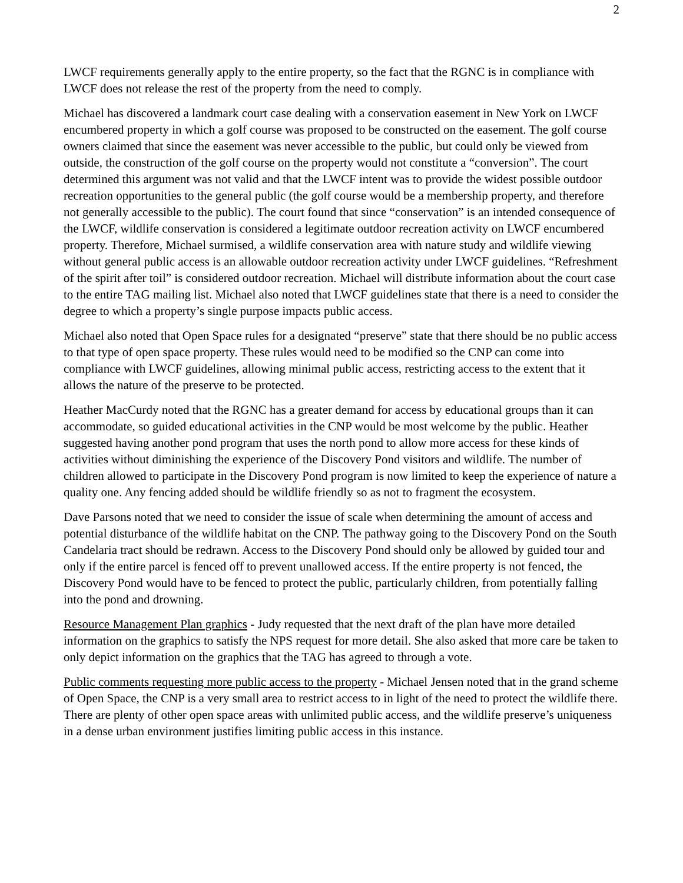2
LWCF requirements generally apply to the entire property, so the fact that the RGNC is in compliance with LWCF does not release the rest of the property from the need to comply.
Michael has discovered a landmark court case dealing with a conservation easement in New York on LWCF encumbered property in which a golf course was proposed to be constructed on the easement. The golf course owners claimed that since the easement was never accessible to the public, but could only be viewed from outside, the construction of the golf course on the property would not constitute a “conversion”. The court determined this argument was not valid and that the LWCF intent was to provide the widest possible outdoor recreation opportunities to the general public (the golf course would be a membership property, and therefore not generally accessible to the public). The court found that since “conservation” is an intended consequence of the LWCF, wildlife conservation is considered a legitimate outdoor recreation activity on LWCF encumbered property. Therefore, Michael surmised, a wildlife conservation area with nature study and wildlife viewing without general public access is an allowable outdoor recreation activity under LWCF guidelines. “Refreshment of the spirit after toil” is considered outdoor recreation. Michael will distribute information about the court case to the entire TAG mailing list. Michael also noted that LWCF guidelines state that there is a need to consider the degree to which a property’s single purpose impacts public access.
Michael also noted that Open Space rules for a designated “preserve” state that there should be no public access to that type of open space property. These rules would need to be modified so the CNP can come into compliance with LWCF guidelines, allowing minimal public access, restricting access to the extent that it allows the nature of the preserve to be protected.
Heather MacCurdy noted that the RGNC has a greater demand for access by educational groups than it can accommodate, so guided educational activities in the CNP would be most welcome by the public. Heather suggested having another pond program that uses the north pond to allow more access for these kinds of activities without diminishing the experience of the Discovery Pond visitors and wildlife. The number of children allowed to participate in the Discovery Pond program is now limited to keep the experience of nature a quality one. Any fencing added should be wildlife friendly so as not to fragment the ecosystem.
Dave Parsons noted that we need to consider the issue of scale when determining the amount of access and potential disturbance of the wildlife habitat on the CNP. The pathway going to the Discovery Pond on the South Candelaria tract should be redrawn. Access to the Discovery Pond should only be allowed by guided tour and only if the entire parcel is fenced off to prevent unallowed access. If the entire property is not fenced, the Discovery Pond would have to be fenced to protect the public, particularly children, from potentially falling into the pond and drowning.
Resource Management Plan graphics - Judy requested that the next draft of the plan have more detailed information on the graphics to satisfy the NPS request for more detail. She also asked that more care be taken to only depict information on the graphics that the TAG has agreed to through a vote.
Public comments requesting more public access to the property - Michael Jensen noted that in the grand scheme of Open Space, the CNP is a very small area to restrict access to in light of the need to protect the wildlife there. There are plenty of other open space areas with unlimited public access, and the wildlife preserve’s uniqueness in a dense urban environment justifies limiting public access in this instance.